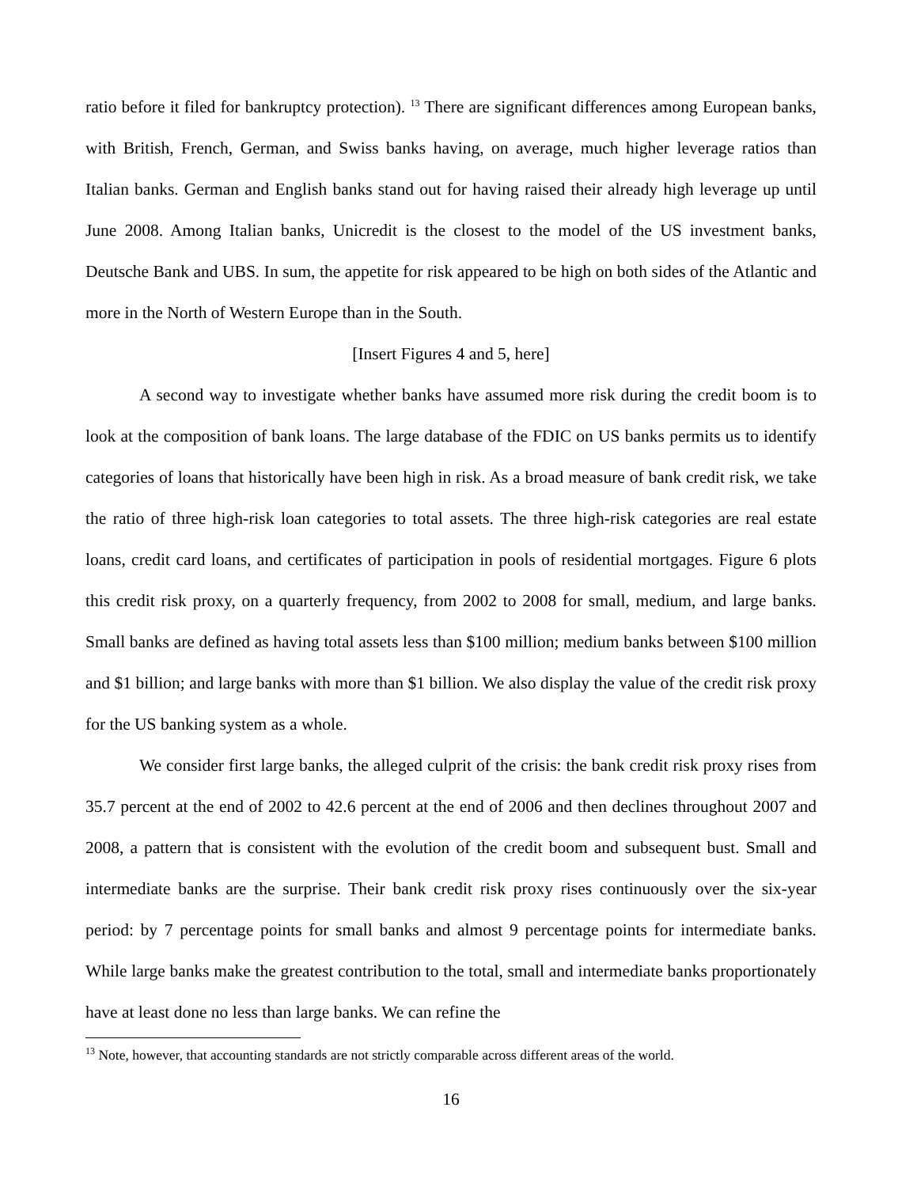ratio before it filed for bankruptcy protection). <sup>13</sup> There are significant differences among European banks, with British, French, German, and Swiss banks having, on average, much higher leverage ratios than Italian banks. German and English banks stand out for having raised their already high leverage up until June 2008. Among Italian banks, Unicredit is the closest to the model of the US investment banks, Deutsche Bank and UBS. In sum, the appetite for risk appeared to be high on both sides of the Atlantic and more in the North of Western Europe than in the South.
[Insert Figures 4 and 5, here]
A second way to investigate whether banks have assumed more risk during the credit boom is to look at the composition of bank loans. The large database of the FDIC on US banks permits us to identify categories of loans that historically have been high in risk. As a broad measure of bank credit risk, we take the ratio of three high-risk loan categories to total assets. The three high-risk categories are real estate loans, credit card loans, and certificates of participation in pools of residential mortgages. Figure 6 plots this credit risk proxy, on a quarterly frequency, from 2002 to 2008 for small, medium, and large banks. Small banks are defined as having total assets less than $100 million; medium banks between $100 million and $1 billion; and large banks with more than $1 billion. We also display the value of the credit risk proxy for the US banking system as a whole.
We consider first large banks, the alleged culprit of the crisis: the bank credit risk proxy rises from 35.7 percent at the end of 2002 to 42.6 percent at the end of 2006 and then declines throughout 2007 and 2008, a pattern that is consistent with the evolution of the credit boom and subsequent bust. Small and intermediate banks are the surprise. Their bank credit risk proxy rises continuously over the six-year period: by 7 percentage points for small banks and almost 9 percentage points for intermediate banks. While large banks make the greatest contribution to the total, small and intermediate banks proportionately have at least done no less than large banks. We can refine the
<sup>13</sup> Note, however, that accounting standards are not strictly comparable across different areas of the world.
16